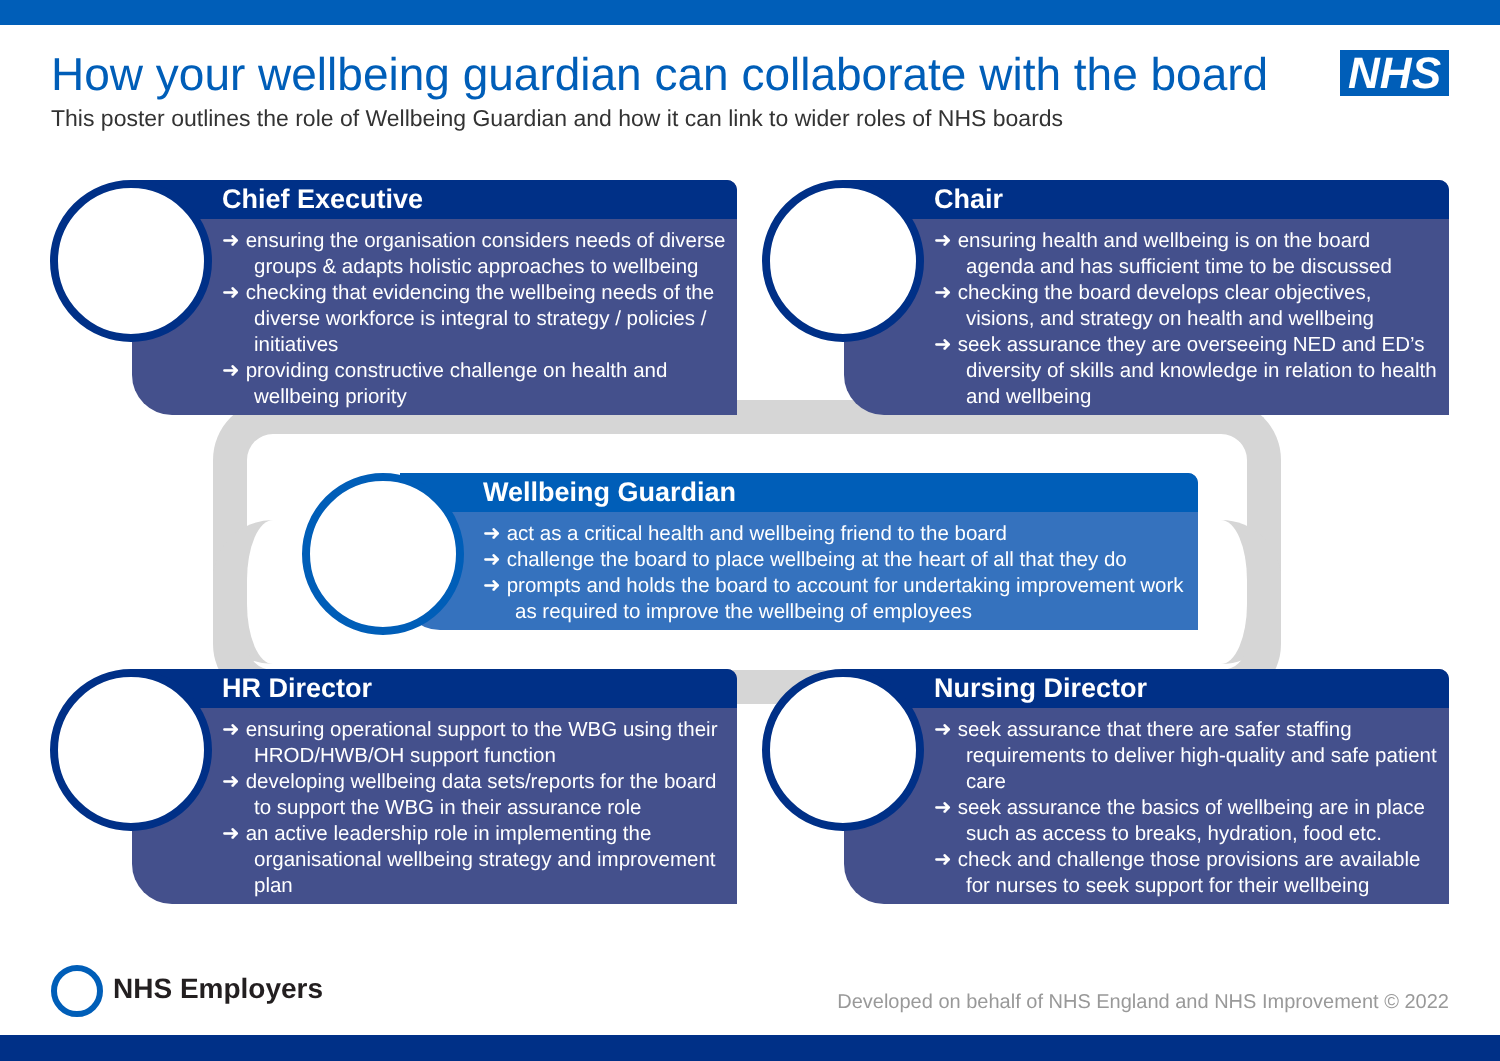How your wellbeing guardian can collaborate with the board
This poster outlines the role of Wellbeing Guardian and how it can link to wider roles of NHS boards
NHS
Chief Executive
➜ ensuring the organisation considers needs of diverse groups & adapts holistic approaches to wellbeing
➜ checking that evidencing the wellbeing needs of the diverse workforce is integral to strategy / policies / initiatives
➜ providing constructive challenge on health and wellbeing priority
Chair
➜ ensuring health and wellbeing is on the board agenda and has sufficient time to be discussed
➜ checking the board develops clear objectives, visions, and strategy on health and wellbeing
➜ seek assurance they are overseeing NED and ED’s diversity of skills and knowledge in relation to health and wellbeing
Wellbeing Guardian
➜ act as a critical health and wellbeing friend to the board
➜ challenge the board to place wellbeing at the heart of all that they do
➜ prompts and holds the board to account for undertaking improvement work as required to improve the wellbeing of employees
HR Director
➜ ensuring operational support to the WBG using their HROD/HWB/OH support function
➜ developing wellbeing data sets/reports for the board to support the WBG in their assurance role
➜ an active leadership role in implementing the organisational wellbeing strategy and improvement plan
Nursing Director
➜ seek assurance that there are safer staffing requirements to deliver high-quality and safe patient care
➜ seek assurance the basics of wellbeing are in place such as access to breaks, hydration, food etc.
➜ check and challenge those provisions are available for nurses to seek support for their wellbeing
NHS Employers
Developed on behalf of NHS England and NHS Improvement © 2022